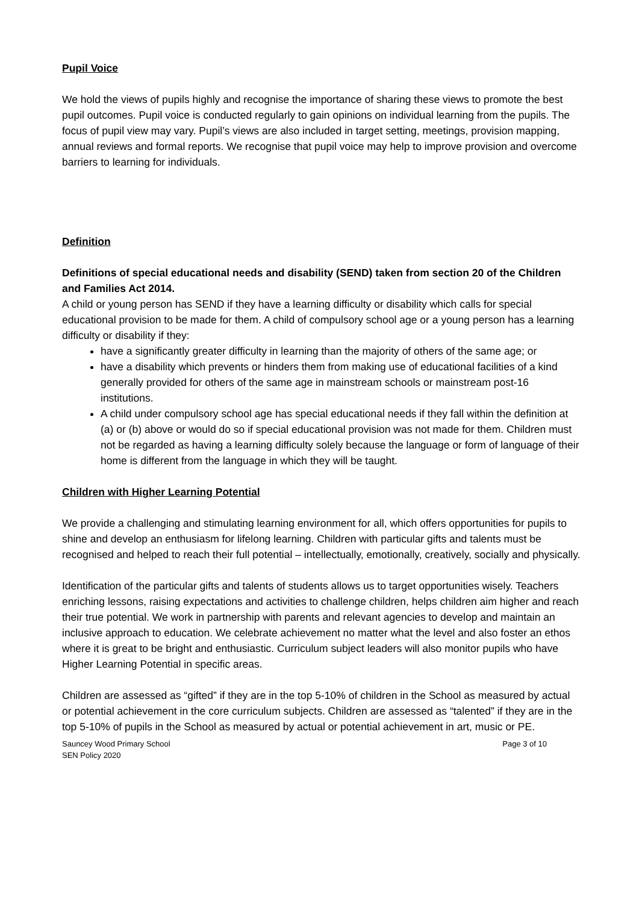Pupil Voice
We hold the views of pupils highly and recognise the importance of sharing these views to promote the best pupil outcomes. Pupil voice is conducted regularly to gain opinions on individual learning from the pupils. The focus of pupil view may vary. Pupil’s views are also included in target setting, meetings, provision mapping, annual reviews and formal reports. We recognise that pupil voice may help to improve provision and overcome barriers to learning for individuals.
Definition
Definitions of special educational needs and disability (SEND) taken from section 20 of the Children and Families Act 2014.
A child or young person has SEND if they have a learning difficulty or disability which calls for special educational provision to be made for them. A child of compulsory school age or a young person has a learning difficulty or disability if they:
have a significantly greater difficulty in learning than the majority of others of the same age; or
have a disability which prevents or hinders them from making use of educational facilities of a kind generally provided for others of the same age in mainstream schools or mainstream post-16 institutions.
A child under compulsory school age has special educational needs if they fall within the definition at (a) or (b) above or would do so if special educational provision was not made for them. Children must not be regarded as having a learning difficulty solely because the language or form of language of their home is different from the language in which they will be taught.
Children with Higher Learning Potential
We provide a challenging and stimulating learning environment for all, which offers opportunities for pupils to shine and develop an enthusiasm for lifelong learning. Children with particular gifts and talents must be recognised and helped to reach their full potential – intellectually, emotionally, creatively, socially and physically.
Identification of the particular gifts and talents of students allows us to target opportunities wisely. Teachers enriching lessons, raising expectations and activities to challenge children, helps children aim higher and reach their true potential. We work in partnership with parents and relevant agencies to develop and maintain an inclusive approach to education. We celebrate achievement no matter what the level and also foster an ethos where it is great to be bright and enthusiastic. Curriculum subject leaders will also monitor pupils who have Higher Learning Potential in specific areas.
Children are assessed as “gifted” if they are in the top 5-10% of children in the School as measured by actual or potential achievement in the core curriculum subjects. Children are assessed as “talented” if they are in the top 5-10% of pupils in the School as measured by actual or potential achievement in art, music or PE.
Sauncey Wood Primary School
SEN Policy 2020
Page 3 of 10